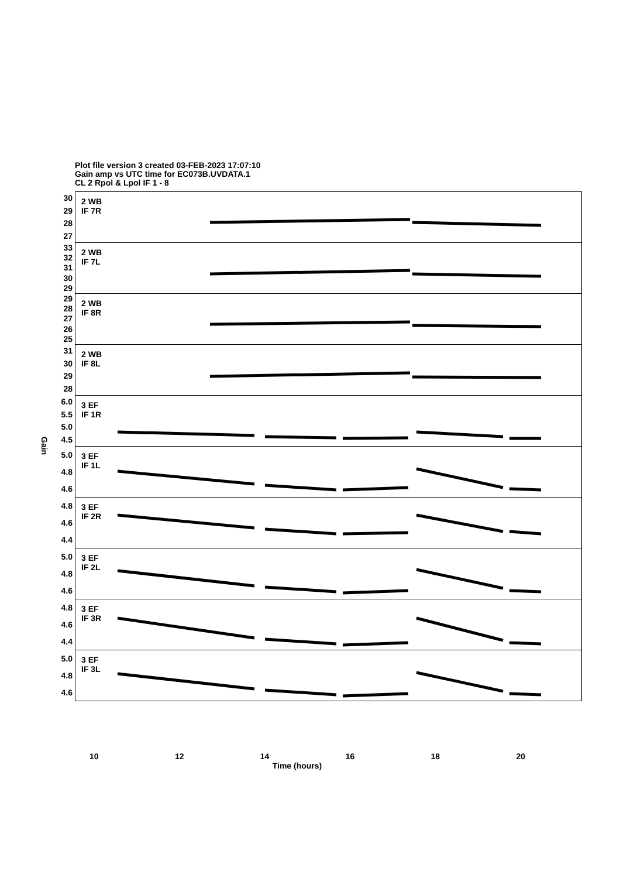Plot file version 3 created 03-FEB-2023 17:07:10
Gain amp vs UTC time for EC073B.UVDATA.1
CL 2 Rpol & Lpol IF 1 - 8
Gain
30
29
28
27
33
32
31
30
29
29
28
27
26
25
31
30
29
28
6.0
5.5
5.0
4.5
5.0
4.8
4.6
4.8
4.6
4.4
5.0
4.8
4.6
4.8
4.6
4.4
5.0
4.8
4.6
2 WB
IF 7R
2 WB
IF 7L
2 WB
IF 8R
2 WB
IF 8L
3 EF
IF 1R
3 EF
IF 1L
3 EF
IF 2R
3 EF
IF 2L
3 EF
IF 3R
3 EF
IF 3L
10 12 14 16 18 20
Time (hours)